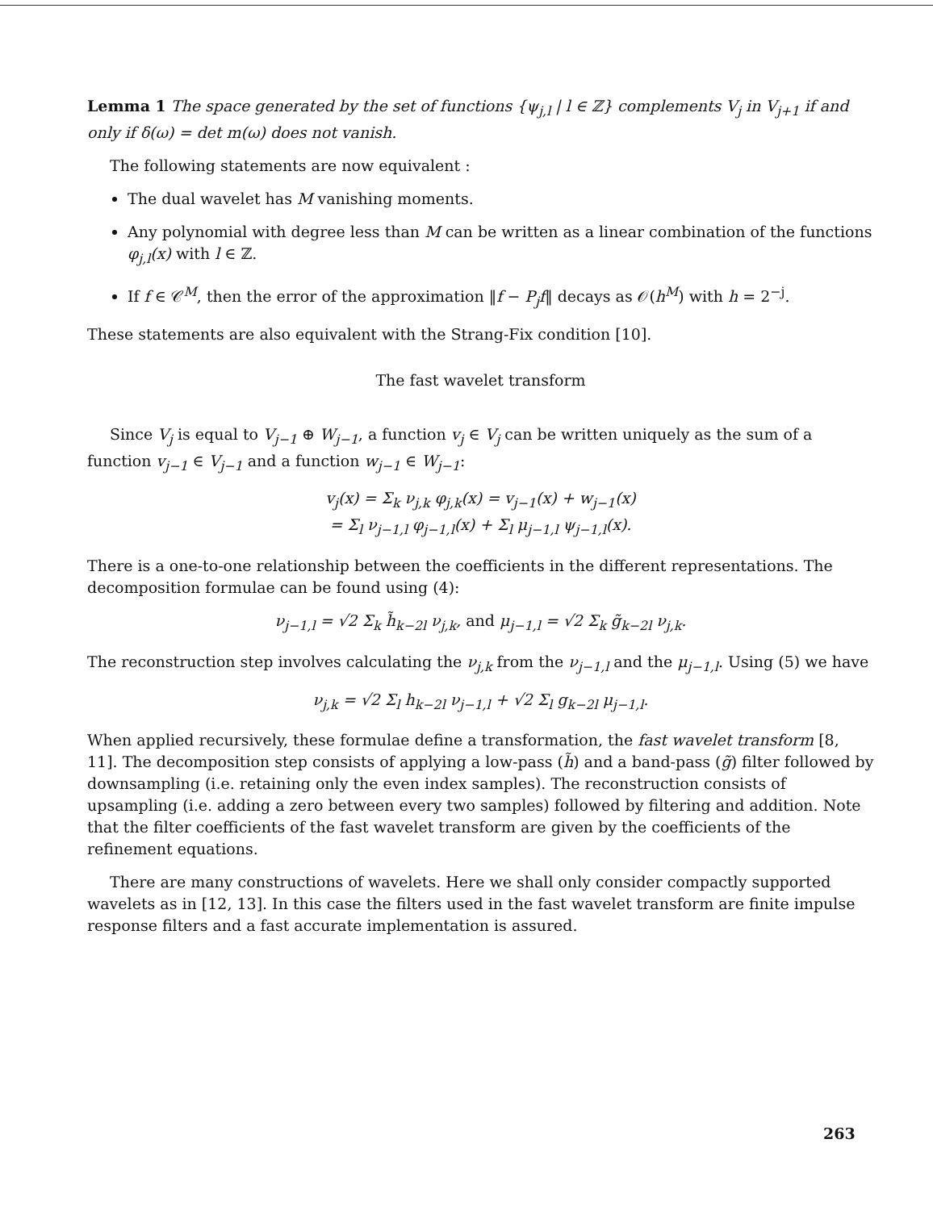Lemma 1 The space generated by the set of functions {ψ<sub>j,l</sub> | l ∈ ℤ} complements V<sub>j</sub> in V<sub>j+1</sub> if and only if δ(ω) = det m(ω) does not vanish.
The following statements are now equivalent :
The dual wavelet has M vanishing moments.
Any polynomial with degree less than M can be written as a linear combination of the functions φ<sub>j,l</sub>(x) with l ∈ ℤ.
If f ∈ 𝒞<sup>M</sup>, then the error of the approximation ‖f − P<sub>j</sub>f‖ decays as 𝒪(h<sup>M</sup>) with h = 2<sup>−j</sup>.
These statements are also equivalent with the Strang-Fix condition [10].
The fast wavelet transform
Since V<sub>j</sub> is equal to V<sub>j−1</sub> ⊕ W<sub>j−1</sub>, a function v<sub>j</sub> ∈ V<sub>j</sub> can be written uniquely as the sum of a function v<sub>j−1</sub> ∈ V<sub>j−1</sub> and a function w<sub>j−1</sub> ∈ W<sub>j−1</sub>:
v<sub>j</sub>(x) = Σ<sub>k</sub> ν<sub>j,k</sub> φ<sub>j,k</sub>(x) = v<sub>j−1</sub>(x) + w<sub>j−1</sub>(x)
= Σ<sub>l</sub> ν<sub>j−1,l</sub> φ<sub>j−1,l</sub>(x) + Σ<sub>l</sub> μ<sub>j−1,l</sub> ψ<sub>j−1,l</sub>(x).
There is a one-to-one relationship between the coefficients in the different representations. The decomposition formulae can be found using (4):
ν<sub>j−1,l</sub> = √2 Σ<sub>k</sub> h̃<sub>k−2l</sub> ν<sub>j,k</sub>, and μ<sub>j−1,l</sub> = √2 Σ<sub>k</sub> g̃<sub>k−2l</sub> ν<sub>j,k</sub>.
The reconstruction step involves calculating the ν<sub>j,k</sub> from the ν<sub>j−1,l</sub> and the μ<sub>j−1,l</sub>. Using (5) we have
ν<sub>j,k</sub> = √2 Σ<sub>l</sub> h<sub>k−2l</sub> ν<sub>j−1,l</sub> + √2 Σ<sub>l</sub> g<sub>k−2l</sub> μ<sub>j−1,l</sub>.
When applied recursively, these formulae define a transformation, the fast wavelet transform [8, 11]. The decomposition step consists of applying a low-pass (h̃) and a band-pass (g̃) filter followed by downsampling (i.e. retaining only the even index samples). The reconstruction consists of upsampling (i.e. adding a zero between every two samples) followed by filtering and addition. Note that the filter coefficients of the fast wavelet transform are given by the coefficients of the refinement equations.
There are many constructions of wavelets. Here we shall only consider compactly supported wavelets as in [12, 13]. In this case the filters used in the fast wavelet transform are finite impulse response filters and a fast accurate implementation is assured.
263